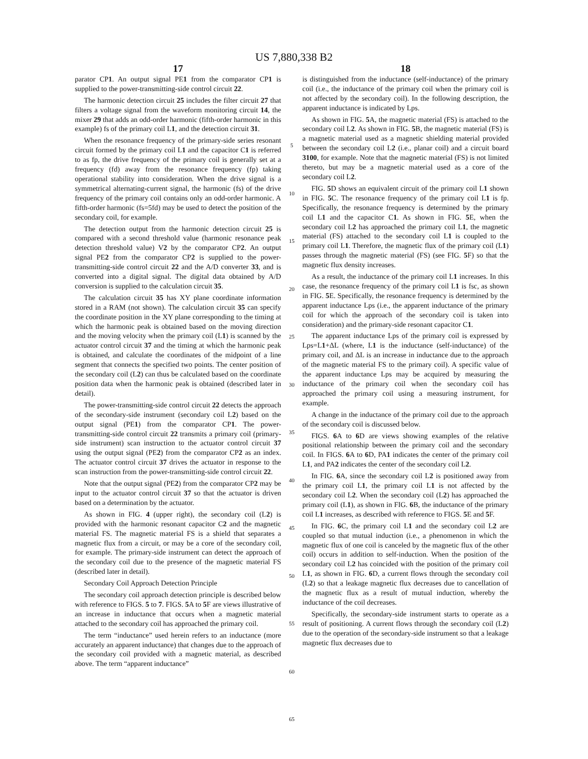US 7,880,338 B2
17
parator CP1. An output signal PE1 from the comparator CP1 is supplied to the power-transmitting-side control circuit 22.
The harmonic detection circuit 25 includes the filter circuit 27 that filters a voltage signal from the waveform monitoring circuit 14, the mixer 29 that adds an odd-order harmonic (fifth-order harmonic in this example) fs of the primary coil L1, and the detection circuit 31.
When the resonance frequency of the primary-side series resonant circuit formed by the primary coil L1 and the capacitor C1 is referred to as fp, the drive frequency of the primary coil is generally set at a frequency (fd) away from the resonance frequency (fp) taking operational stability into consideration. When the drive signal is a symmetrical alternating-current signal, the harmonic (fs) of the drive frequency of the primary coil contains only an odd-order harmonic. A fifth-order harmonic (fs=5fd) may be used to detect the position of the secondary coil, for example.
The detection output from the harmonic detection circuit 25 is compared with a second threshold value (harmonic resonance peak detection threshold value) V2 by the comparator CP2. An output signal PE2 from the comparator CP2 is supplied to the power-transmitting-side control circuit 22 and the A/D converter 33, and is converted into a digital signal. The digital data obtained by A/D conversion is supplied to the calculation circuit 35.
The calculation circuit 35 has XY plane coordinate information stored in a RAM (not shown). The calculation circuit 35 can specify the coordinate position in the XY plane corresponding to the timing at which the harmonic peak is obtained based on the moving direction and the moving velocity when the primary coil (L1) is scanned by the actuator control circuit 37 and the timing at which the harmonic peak is obtained, and calculate the coordinates of the midpoint of a line segment that connects the specified two points. The center position of the secondary coil (L2) can thus be calculated based on the coordinate position data when the harmonic peak is obtained (described later in detail).
The power-transmitting-side control circuit 22 detects the approach of the secondary-side instrument (secondary coil L2) based on the output signal (PE1) from the comparator CP1. The power-transmitting-side control circuit 22 transmits a primary coil (primary-side instrument) scan instruction to the actuator control circuit 37 using the output signal (PE2) from the comparator CP2 as an index. The actuator control circuit 37 drives the actuator in response to the scan instruction from the power-transmitting-side control circuit 22.
Note that the output signal (PE2) from the comparator CP2 may be input to the actuator control circuit 37 so that the actuator is driven based on a determination by the actuator.
As shown in FIG. 4 (upper right), the secondary coil (L2) is provided with the harmonic resonant capacitor C2 and the magnetic material FS. The magnetic material FS is a shield that separates a magnetic flux from a circuit, or may be a core of the secondary coil, for example. The primary-side instrument can detect the approach of the secondary coil due to the presence of the magnetic material FS (described later in detail).
Secondary Coil Approach Detection Principle
The secondary coil approach detection principle is described below with reference to FIGS. 5 to 7. FIGS. 5 A to 5 F are views illustrative of an increase in inductance that occurs when a magnetic material attached to the secondary coil has approached the primary coil.
The term “inductance” used herein refers to an inductance (more accurately an apparent inductance) that changes due to the approach of the secondary coil provided with a magnetic material, as described above. The term “apparent inductance”
5
10
15
20
25
30
35
40
45
50
55
60
65
18
is distinguished from the inductance (self-inductance) of the primary coil (i.e., the inductance of the primary coil when the primary coil is not affected by the secondary coil). In the following description, the apparent inductance is indicated by Lps.
As shown in FIG. 5 A, the magnetic material (FS) is attached to the secondary coil L2. As shown in FIG. 5 B, the magnetic material (FS) is a magnetic material used as a magnetic shielding material provided between the secondary coil L2 (i.e., planar coil) and a circuit board 3100, for example. Note that the magnetic material (FS) is not limited thereto, but may be a magnetic material used as a core of the secondary coil L2.
FIG. 5 D shows an equivalent circuit of the primary coil L1 shown in FIG. 5 C. The resonance frequency of the primary coil L1 is fp. Specifically, the resonance frequency is determined by the primary coil L1 and the capacitor C1. As shown in FIG. 5 E, when the secondary coil L2 has approached the primary coil L1, the magnetic material (FS) attached to the secondary coil L1 is coupled to the primary coil L1. Therefore, the magnetic flux of the primary coil (L1) passes through the magnetic material (FS) (see FIG. 5 F) so that the magnetic flux density increases.
As a result, the inductance of the primary coil L1 increases. In this case, the resonance frequency of the primary coil L1 is fsc, as shown in FIG. 5 E. Specifically, the resonance frequency is determined by the apparent inductance Lps (i.e., the apparent inductance of the primary coil for which the approach of the secondary coil is taken into consideration) and the primary-side resonant capacitor C1.
The apparent inductance Lps of the primary coil is expressed by Lps=L1+ΔL (where, L1 is the inductance (self-inductance) of the primary coil, and ΔL is an increase in inductance due to the approach of the magnetic material FS to the primary coil). A specific value of the apparent inductance Lps may be acquired by measuring the inductance of the primary coil when the secondary coil has approached the primary coil using a measuring instrument, for example.
A change in the inductance of the primary coil due to the approach of the secondary coil is discussed below.
FIGS. 6 A to 6 D are views showing examples of the relative positional relationship between the primary coil and the secondary coil. In FIGS. 6 A to 6 D, PA1 indicates the center of the primary coil L1, and PA2 indicates the center of the secondary coil L2.
In FIG. 6 A, since the secondary coil L2 is positioned away from the primary coil L1, the primary coil L1 is not affected by the secondary coil L2. When the secondary coil (L2) has approached the primary coil (L1), as shown in FIG. 6 B, the inductance of the primary coil L1 increases, as described with reference to FIGS. 5 E and 5 F.
In FIG. 6 C, the primary coil L1 and the secondary coil L2 are coupled so that mutual induction (i.e., a phenomenon in which the magnetic flux of one coil is canceled by the magnetic flux of the other coil) occurs in addition to self-induction. When the position of the secondary coil L2 has coincided with the position of the primary coil L1, as shown in FIG. 6 D, a current flows through the secondary coil (L2) so that a leakage magnetic flux decreases due to cancellation of the magnetic flux as a result of mutual induction, whereby the inductance of the coil decreases.
Specifically, the secondary-side instrument starts to operate as a result of positioning. A current flows through the secondary coil (L2) due to the operation of the secondary-side instrument so that a leakage magnetic flux decreases due to